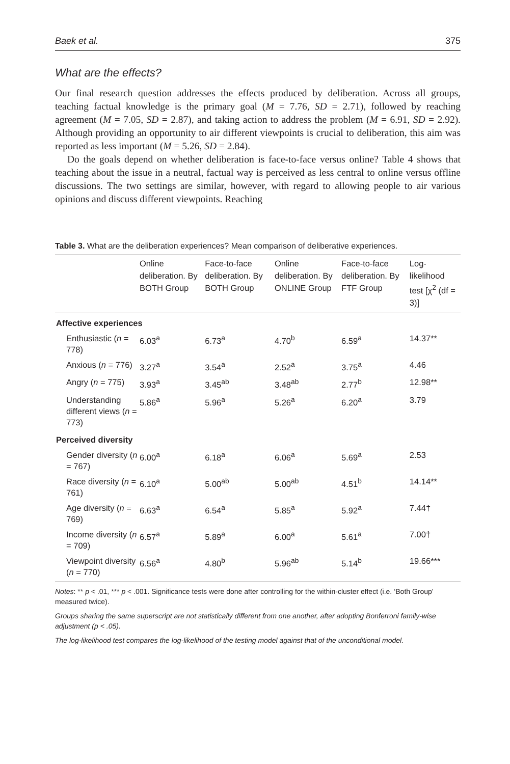Baek et al. 375
What are the effects?
Our final research question addresses the effects produced by deliberation. Across all groups, teaching factual knowledge is the primary goal (M = 7.76, SD = 2.71), followed by reaching agreement (M = 7.05, SD = 2.87), and taking action to address the problem (M = 6.91, SD = 2.92). Although providing an opportunity to air different viewpoints is crucial to deliberation, this aim was reported as less important (M = 5.26, SD = 2.84).
Do the goals depend on whether deliberation is face-to-face versus online? Table 4 shows that teaching about the issue in a neutral, factual way is perceived as less central to online versus offline discussions. The two settings are similar, however, with regard to allowing people to air various opinions and discuss different viewpoints. Reaching
Table 3. What are the deliberation experiences? Mean comparison of deliberative experiences.
| | Online deliberation. By BOTH Group | Face-to-face deliberation. By BOTH Group | Online deliberation. By ONLINE Group | Face-to-face deliberation. By FTF Group | Log-likelihood test [χ<sup>2</sup> (df = 3)] |
| --- | --- | --- | --- | --- | --- |
| Affective experiences | | | | | |
| Enthusiastic ( n = 778) | 6.03<sup>a</sup> | 6.73<sup>a</sup> | 4.70<sup>b</sup> | 6.59<sup>a</sup> | 14.37** |
| Anxious ( n = 776) | 3.27<sup>a</sup> | 3.54<sup>a</sup> | 2.52<sup>a</sup> | 3.75<sup>a</sup> | 4.46 |
| Angry ( n = 775) | 3.93<sup>a</sup> | 3.45<sup>ab</sup> | 3.48<sup>ab</sup> | 2.77<sup>b</sup> | 12.98** |
| Understanding different views ( n = 773) | 5.86<sup>a</sup> | 5.96<sup>a</sup> | 5.26<sup>a</sup> | 6.20<sup>a</sup> | 3.79 |
| Perceived diversity | | | | | |
| Gender diversity ( n = 767) | 6.00<sup>a</sup> | 6.18<sup>a</sup> | 6.06<sup>a</sup> | 5.69<sup>a</sup> | 2.53 |
| Race diversity ( n = 761) | 6.10<sup>a</sup> | 5.00<sup>ab</sup> | 5.00<sup>ab</sup> | 4.51<sup>b</sup> | 14.14** |
| Age diversity ( n = 769) | 6.63<sup>a</sup> | 6.54<sup>a</sup> | 5.85<sup>a</sup> | 5.92<sup>a</sup> | 7.44† |
| Income diversity ( n = 709) | 6.57<sup>a</sup> | 5.89<sup>a</sup> | 6.00<sup>a</sup> | 5.61<sup>a</sup> | 7.00† |
| Viewpoint diversity ( n = 770) | 6.56<sup>a</sup> | 4.80<sup>b</sup> | 5.96<sup>ab</sup> | 5.14<sup>b</sup> | 19.66*** |
Notes: ** p < .01, *** p < .001. Significance tests were done after controlling for the within-cluster effect (i.e. ‘Both Group’ measured twice).
Groups sharing the same superscript are not statistically different from one another, after adopting Bonferroni family-wise adjustment (p < .05).
The log-likelihood test compares the log-likelihood of the testing model against that of the unconditional model.